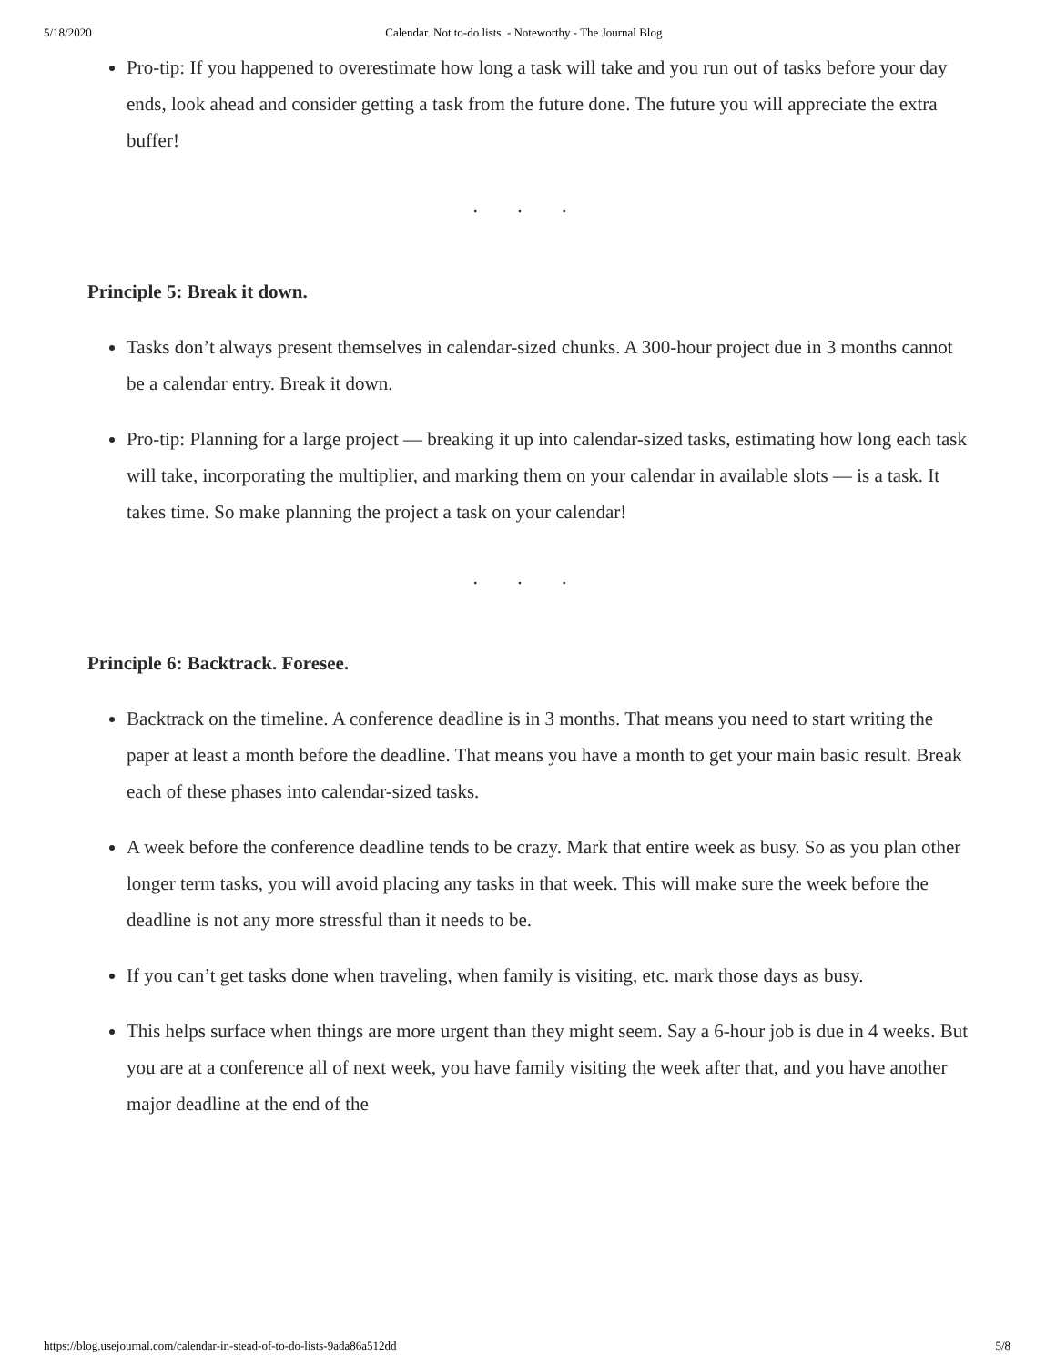5/18/2020 Calendar. Not to-do lists. - Noteworthy - The Journal Blog
Pro-tip: If you happened to overestimate how long a task will take and you run out of tasks before your day ends, look ahead and consider getting a task from the future done. The future you will appreciate the extra buffer!
. . .
Principle 5: Break it down.
Tasks don’t always present themselves in calendar-sized chunks. A 300-hour project due in 3 months cannot be a calendar entry. Break it down.
Pro-tip: Planning for a large project — breaking it up into calendar-sized tasks, estimating how long each task will take, incorporating the multiplier, and marking them on your calendar in available slots — is a task. It takes time. So make planning the project a task on your calendar!
. . .
Principle 6: Backtrack. Foresee.
Backtrack on the timeline. A conference deadline is in 3 months. That means you need to start writing the paper at least a month before the deadline. That means you have a month to get your main basic result. Break each of these phases into calendar-sized tasks.
A week before the conference deadline tends to be crazy. Mark that entire week as busy. So as you plan other longer term tasks, you will avoid placing any tasks in that week. This will make sure the week before the deadline is not any more stressful than it needs to be.
If you can’t get tasks done when traveling, when family is visiting, etc. mark those days as busy.
This helps surface when things are more urgent than they might seem. Say a 6-hour job is due in 4 weeks. But you are at a conference all of next week, you have family visiting the week after that, and you have another major deadline at the end of the
https://blog.usejournal.com/calendar-in-stead-of-to-do-lists-9ada86a512dd 5/8